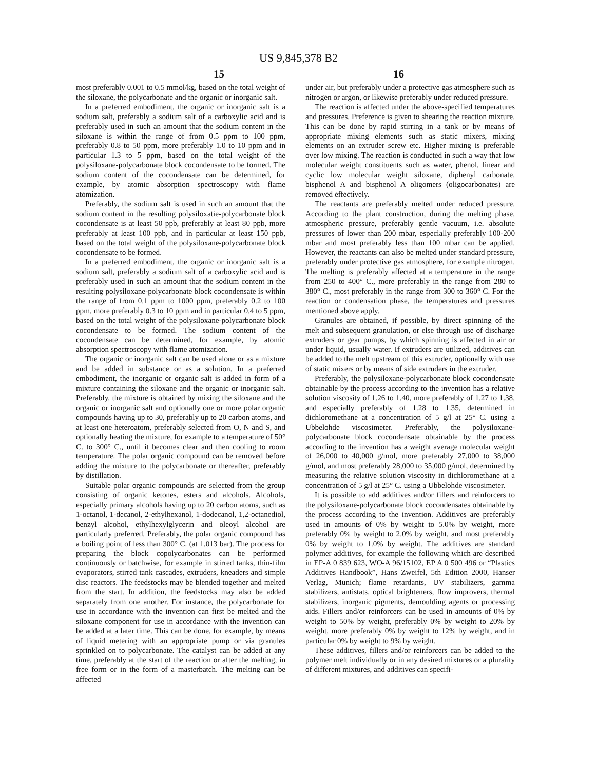US 9,845,378 B2
15 16
most preferably 0.001 to 0.5 mmol/kg, based on the total weight of the siloxane, the polycarbonate and the organic or inorganic salt.
In a preferred embodiment, the organic or inorganic salt is a sodium salt, preferably a sodium salt of a carboxylic acid and is preferably used in such an amount that the sodium content in the siloxane is within the range of from 0.5 ppm to 100 ppm, preferably 0.8 to 50 ppm, more preferably 1.0 to 10 ppm and in particular 1.3 to 5 ppm, based on the total weight of the polysiloxane-polycarbonate block cocondensate to be formed. The sodium content of the cocondensate can be determined, for example, by atomic absorption spectroscopy with flame atomization.
Preferably, the sodium salt is used in such an amount that the sodium content in the resulting polysiloxatie-polycarbonate block cocondensate is at least 50 ppb, preferably at least 80 ppb, more preferably at least 100 ppb, and in particular at least 150 ppb, based on the total weight of the polysiloxane-polycarbonate block cocondensate to be formed.
In a preferred embodiment, the organic or inorganic salt is a sodium salt, preferably a sodium salt of a carboxylic acid and is preferably used in such an amount that the sodium content in the resulting polysiloxane-polycarbonate block cocondensate is within the range of from 0.1 ppm to 1000 ppm, preferably 0.2 to 100 ppm, more preferably 0.3 to 10 ppm and in particular 0.4 to 5 ppm, based on the total weight of the polysiloxane-polycarbonate block cocondensate to be formed. The sodium content of the cocondensate can be determined, for example, by atomic absorption spectroscopy with flame atomization.
The organic or inorganic salt can be used alone or as a mixture and be added in substance or as a solution. In a preferred embodiment, the inorganic or organic salt is added in form of a mixture containing the siloxane and the organic or inorganic salt. Preferably, the mixture is obtained by mixing the siloxane and the organic or inorganic salt and optionally one or more polar organic compounds having up to 30, preferably up to 20 carbon atoms, and at least one heteroatom, preferably selected from O, N and S, and optionally heating the mixture, for example to a temperature of 50° C. to 300° C., until it becomes clear and then cooling to room temperature. The polar organic compound can be removed before adding the mixture to the polycarbonate or thereafter, preferably by distillation.
Suitable polar organic compounds are selected from the group consisting of organic ketones, esters and alcohols. Alcohols, especially primary alcohols having up to 20 carbon atoms, such as 1-octanol, 1-decanol, 2-ethylhexanol, 1-dodecanol, 1,2-octanediol, benzyl alcohol, ethylhexylglycerin and oleoyl alcohol are particularly preferred. Preferably, the polar organic compound has a boiling point of less than 300° C. (at 1.013 bar). The process for preparing the block copolycarbonates can be performed continuously or batchwise, for example in stirred tanks, thin-film evaporators, stirred tank cascades, extruders, kneaders and simple disc reactors. The feedstocks may be blended together and melted from the start. In addition, the feedstocks may also be added separately from one another. For instance, the polycarbonate for use in accordance with the invention can first be melted and the siloxane component for use in accordance with the invention can be added at a later time. This can be done, for example, by means of liquid metering with an appropriate pump or via granules sprinkled on to polycarbonate. The catalyst can be added at any time, preferably at the start of the reaction or after the melting, in free form or in the form of a masterbatch. The melting can be affected
under air, but preferably under a protective gas atmosphere such as nitrogen or argon, or likewise preferably under reduced pressure.
The reaction is affected under the above-specified temperatures and pressures. Preference is given to shearing the reaction mixture. This can be done by rapid stirring in a tank or by means of appropriate mixing elements such as static mixers, mixing elements on an extruder screw etc. Higher mixing is preferable over low mixing. The reaction is conducted in such a way that low molecular weight constituents such as water, phenol, linear and cyclic low molecular weight siloxane, diphenyl carbonate, bisphenol A and bisphenol A oligomers (oligocarbonates) are removed effectively.
The reactants are preferably melted under reduced pressure. According to the plant construction, during the melting phase, atmospheric pressure, preferably gentle vacuum, i.e. absolute pressures of lower than 200 mbar, especially preferably 100-200 mbar and most preferably less than 100 mbar can be applied. However, the reactants can also be melted under standard pressure, preferably under protective gas atmosphere, for example nitrogen. The melting is preferably affected at a temperature in the range from 250 to 400° C., more preferably in the range from 280 to 380° C., most preferably in the range from 300 to 360° C. For the reaction or condensation phase, the temperatures and pressures mentioned above apply.
Granules are obtained, if possible, by direct spinning of the melt and subsequent granulation, or else through use of discharge extruders or gear pumps, by which spinning is affected in air or under liquid, usually water. If extruders are utilized, additives can be added to the melt upstream of this extruder, optionally with use of static mixers or by means of side extruders in the extruder.
Preferably, the polysiloxane-polycarbonate block cocondensate obtainable by the process according to the invention has a relative solution viscosity of 1.26 to 1.40, more preferably of 1.27 to 1.38, and especially preferably of 1.28 to 1.35, determined in dichloromethane at a concentration of 5 g/l at 25° C. using a Ubbelohde viscosimeter. Preferably, the polysiloxane-polycarbonate block cocondensate obtainable by the process according to the invention has a weight average molecular weight of 26,000 to 40,000 g/mol, more preferably 27,000 to 38,000 g/mol, and most preferably 28,000 to 35,000 g/mol, determined by measuring the relative solution viscosity in dichloromethane at a concentration of 5 g/l at 25° C. using a Ubbelohde viscosimeter.
It is possible to add additives and/or fillers and reinforcers to the polysiloxane-polycarbonate block cocondensates obtainable by the process according to the invention. Additives are preferably used in amounts of 0% by weight to 5.0% by weight, more preferably 0% by weight to 2.0% by weight, and most preferably 0% by weight to 1.0% by weight. The additives are standard polymer additives, for example the following which are described in EP-A 0 839 623, WO-A 96/15102, EP A 0 500 496 or “Plastics Additives Handbook”, Hans Zweifel, 5th Edition 2000, Hanser Verlag, Munich; flame retardants, UV stabilizers, gamma stabilizers, antistats, optical brighteners, flow improvers, thermal stabilizers, inorganic pigments, demoulding agents or processing aids. Fillers and/or reinforcers can be used in amounts of 0% by weight to 50% by weight, preferably 0% by weight to 20% by weight, more preferably 0% by weight to 12% by weight, and in particular 0% by weight to 9% by weight.
These additives, fillers and/or reinforcers can be added to the polymer melt individually or in any desired mixtures or a plurality of different mixtures, and additives can specifi-